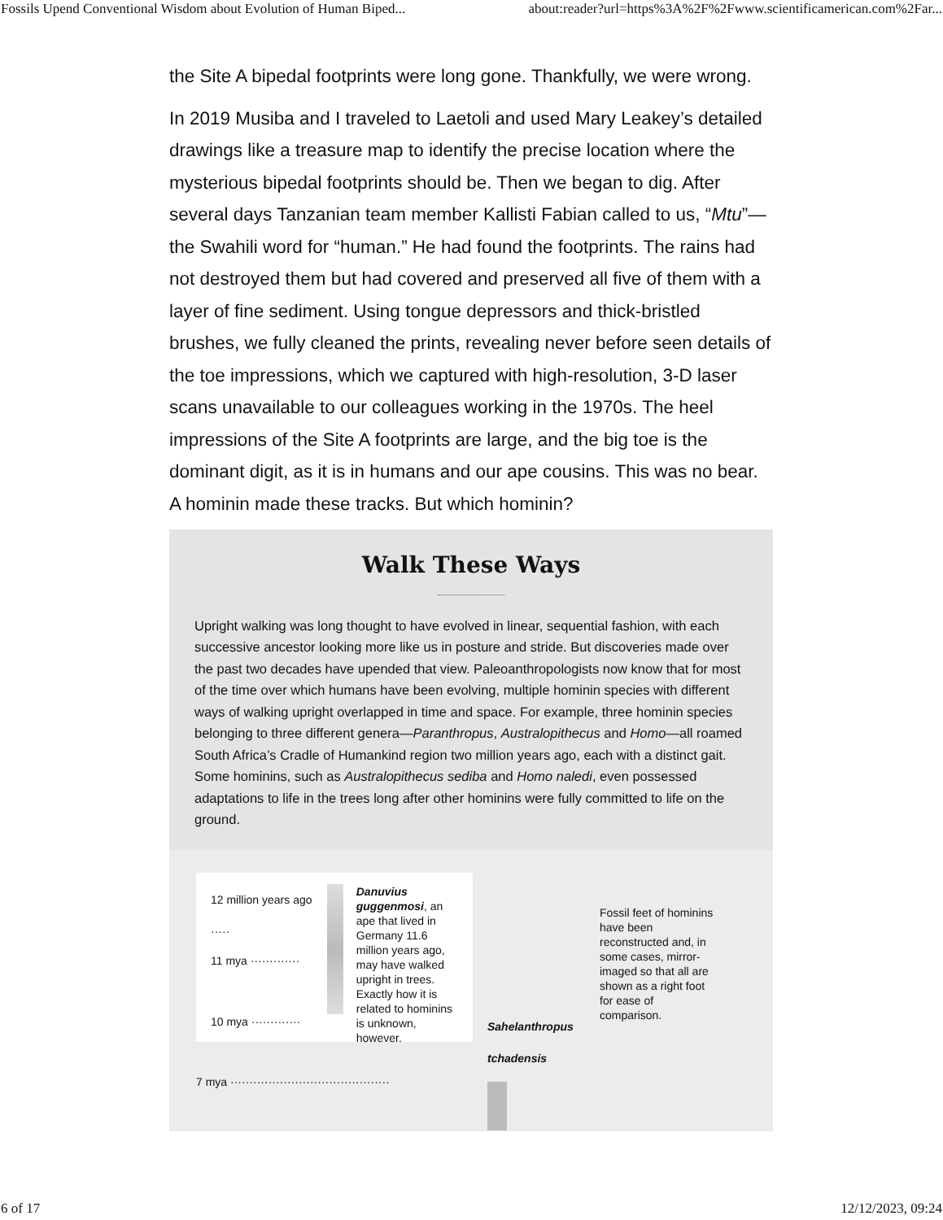Fossils Upend Conventional Wisdom about Evolution of Human Biped... about:reader?url=https%3A%2F%2Fwww.scientificamerican.com%2Far...
the Site A bipedal footprints were long gone. Thankfully, we were wrong.
In 2019 Musiba and I traveled to Laetoli and used Mary Leakey’s detailed drawings like a treasure map to identify the precise location where the mysterious bipedal footprints should be. Then we began to dig. After several days Tanzanian team member Kallisti Fabian called to us, “Mtu”—the Swahili word for “human.” He had found the footprints. The rains had not destroyed them but had covered and preserved all five of them with a layer of fine sediment. Using tongue depressors and thick-bristled brushes, we fully cleaned the prints, revealing never before seen details of the toe impressions, which we captured with high-resolution, 3-D laser scans unavailable to our colleagues working in the 1970s. The heel impressions of the Site A footprints are large, and the big toe is the dominant digit, as it is in humans and our ape cousins. This was no bear. A hominin made these tracks. But which hominin?
Walk These Ways
Upright walking was long thought to have evolved in linear, sequential fashion, with each successive ancestor looking more like us in posture and stride. But discoveries made over the past two decades have upended that view. Paleoanthropologists now know that for most of the time over which humans have been evolving, multiple hominin species with different ways of walking upright overlapped in time and space. For example, three hominin species belonging to three different genera—Paranthropus, Australopithecus and Homo—all roamed South Africa’s Cradle of Humankind region two million years ago, each with a distinct gait. Some hominins, such as Australopithecus sediba and Homo naledi, even possessed adaptations to life in the trees long after other hominins were fully committed to life on the ground.
12 million years ago ·····
11 mya ·············
10 mya ·············
Danuvius guggenmosi, an ape that lived in Germany 11.6 million years ago, may have walked upright in trees. Exactly how it is related to hominins is unknown, however.
7 mya ··········································
Sahelanthropus tchadensis
Fossil feet of hominins have been reconstructed and, in some cases, mirror-imaged so that all are shown as a right foot for ease of comparison.
6 of 17 12/12/2023, 09:24